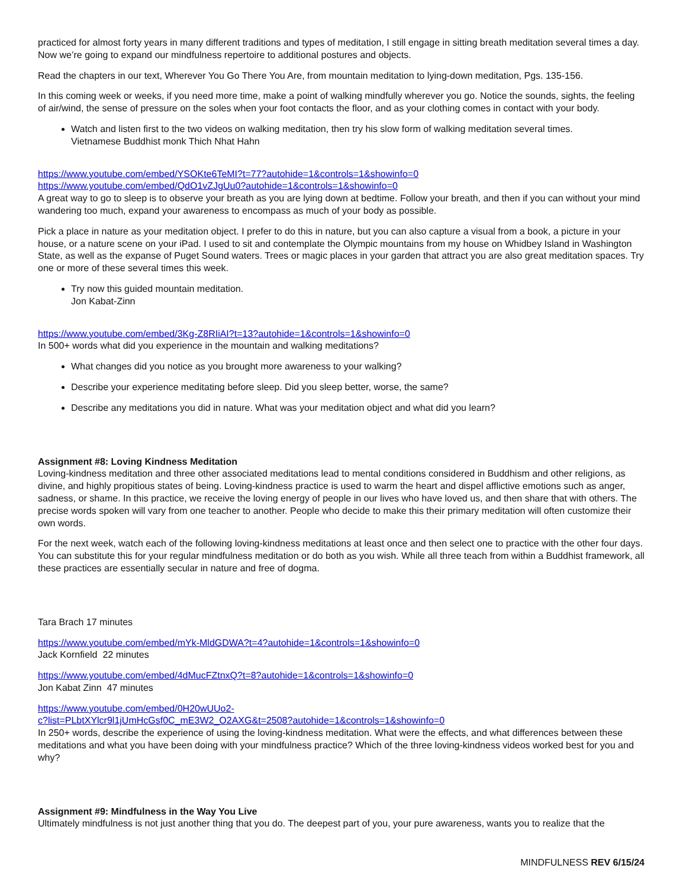practiced for almost forty years in many different traditions and types of meditation, I still engage in sitting breath meditation several times a day. Now we’re going to expand our mindfulness repertoire to additional postures and objects.
Read the chapters in our text, Wherever You Go There You Are, from mountain meditation to lying-down meditation, Pgs. 135-156.
In this coming week or weeks, if you need more time, make a point of walking mindfully wherever you go. Notice the sounds, sights, the feeling of air/wind, the sense of pressure on the soles when your foot contacts the floor, and as your clothing comes in contact with your body.
Watch and listen first to the two videos on walking meditation, then try his slow form of walking meditation several times.
Vietnamese Buddhist monk Thich Nhat Hahn
https://www.youtube.com/embed/YSOKte6TeMI?t=77?autohide=1&controls=1&showinfo=0
https://www.youtube.com/embed/QdO1vZJgUu0?autohide=1&controls=1&showinfo=0
A great way to go to sleep is to observe your breath as you are lying down at bedtime. Follow your breath, and then if you can without your mind wandering too much, expand your awareness to encompass as much of your body as possible.
Pick a place in nature as your meditation object. I prefer to do this in nature, but you can also capture a visual from a book, a picture in your house, or a nature scene on your iPad. I used to sit and contemplate the Olympic mountains from my house on Whidbey Island in Washington State, as well as the expanse of Puget Sound waters. Trees or magic places in your garden that attract you are also great meditation spaces. Try one or more of these several times this week.
Try now this guided mountain meditation.
Jon Kabat-Zinn
https://www.youtube.com/embed/3Kg-Z8RIiAI?t=13?autohide=1&controls=1&showinfo=0
In 500+ words what did you experience in the mountain and walking meditations?
What changes did you notice as you brought more awareness to your walking?
Describe your experience meditating before sleep. Did you sleep better, worse, the same?
Describe any meditations you did in nature. What was your meditation object and what did you learn?
Assignment #8: Loving Kindness Meditation
Loving-kindness meditation and three other associated meditations lead to mental conditions considered in Buddhism and other religions, as divine, and highly propitious states of being. Loving-kindness practice is used to warm the heart and dispel afflictive emotions such as anger, sadness, or shame. In this practice, we receive the loving energy of people in our lives who have loved us, and then share that with others. The precise words spoken will vary from one teacher to another. People who decide to make this their primary meditation will often customize their own words.
For the next week, watch each of the following loving-kindness meditations at least once and then select one to practice with the other four days. You can substitute this for your regular mindfulness meditation or do both as you wish. While all three teach from within a Buddhist framework, all these practices are essentially secular in nature and free of dogma.
Tara Brach 17 minutes
https://www.youtube.com/embed/mYk-MldGDWA?t=4?autohide=1&controls=1&showinfo=0
Jack Kornfield 22 minutes
https://www.youtube.com/embed/4dMucFZtnxQ?t=8?autohide=1&controls=1&showinfo=0
Jon Kabat Zinn 47 minutes
https://www.youtube.com/embed/0H20wUUo2-
c?list=PLbtXYlcr9l1jUmHcGsf0C_mE3W2_O2AXG&t=2508?autohide=1&controls=1&showinfo=0
In 250+ words, describe the experience of using the loving-kindness meditation. What were the effects, and what differences between these meditations and what you have been doing with your mindfulness practice? Which of the three loving-kindness videos worked best for you and why?
Assignment #9: Mindfulness in the Way You Live
Ultimately mindfulness is not just another thing that you do. The deepest part of you, your pure awareness, wants you to realize that the
MINDFULNESS REV 6/15/24